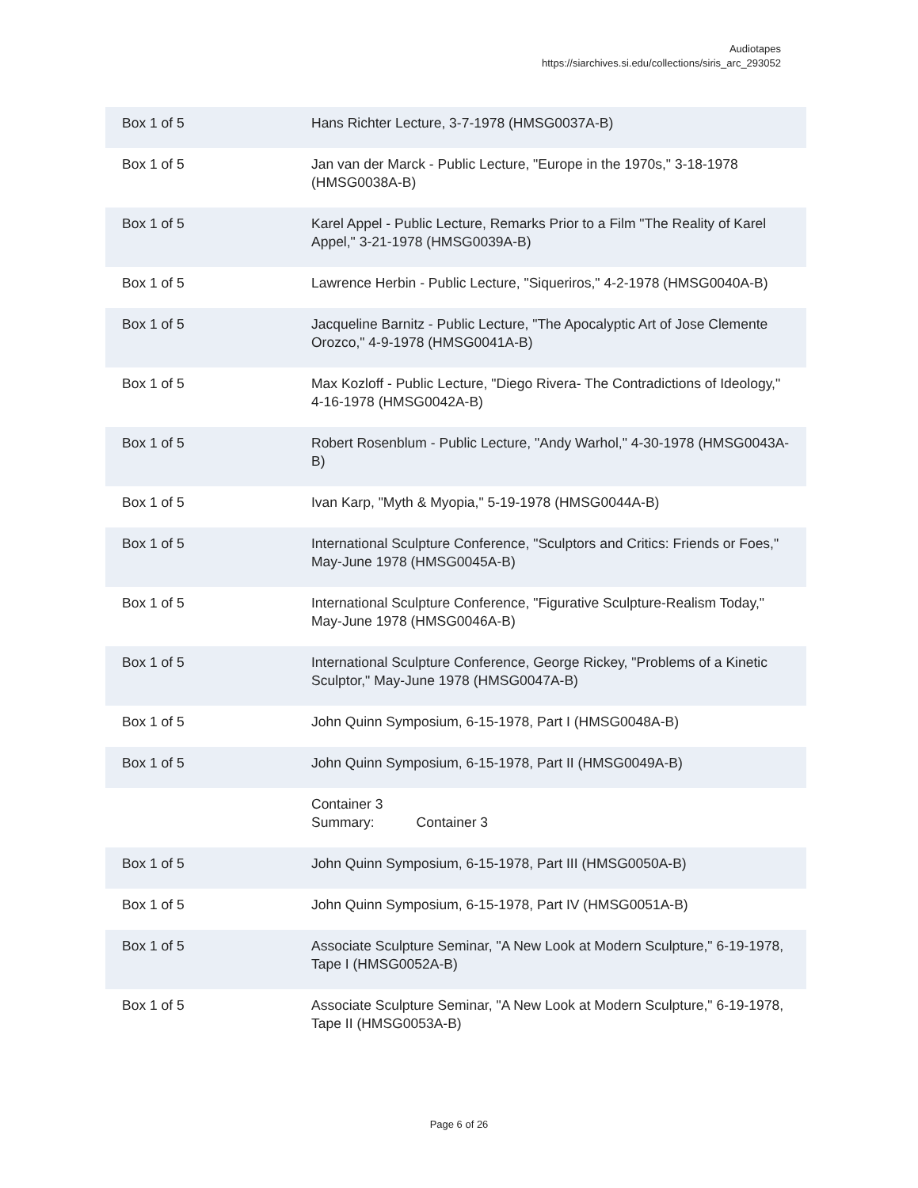Audiotapes
https://siarchives.si.edu/collections/siris_arc_293052
| Box 1 of 5 | Hans Richter Lecture, 3-7-1978 (HMSG0037A-B) |
| Box 1 of 5 | Jan van der Marck - Public Lecture, "Europe in the 1970s," 3-18-1978 (HMSG0038A-B) |
| Box 1 of 5 | Karel Appel - Public Lecture, Remarks Prior to a Film "The Reality of Karel Appel," 3-21-1978 (HMSG0039A-B) |
| Box 1 of 5 | Lawrence Herbin - Public Lecture, "Siqueriros," 4-2-1978 (HMSG0040A-B) |
| Box 1 of 5 | Jacqueline Barnitz - Public Lecture, "The Apocalyptic Art of Jose Clemente Orozco," 4-9-1978 (HMSG0041A-B) |
| Box 1 of 5 | Max Kozloff - Public Lecture, "Diego Rivera- The Contradictions of Ideology," 4-16-1978 (HMSG0042A-B) |
| Box 1 of 5 | Robert Rosenblum - Public Lecture, "Andy Warhol," 4-30-1978 (HMSG0043A-B) |
| Box 1 of 5 | Ivan Karp, "Myth & Myopia," 5-19-1978 (HMSG0044A-B) |
| Box 1 of 5 | International Sculpture Conference, "Sculptors and Critics: Friends or Foes," May-June 1978 (HMSG0045A-B) |
| Box 1 of 5 | International Sculpture Conference, "Figurative Sculpture-Realism Today," May-June 1978 (HMSG0046A-B) |
| Box 1 of 5 | International Sculpture Conference, George Rickey, "Problems of a Kinetic Sculptor," May-June 1978 (HMSG0047A-B) |
| Box 1 of 5 | John Quinn Symposium, 6-15-1978, Part I (HMSG0048A-B) |
| Box 1 of 5 | John Quinn Symposium, 6-15-1978, Part II (HMSG0049A-B) |
| | Container 3 Summary: Container 3 |
| Box 1 of 5 | John Quinn Symposium, 6-15-1978, Part III (HMSG0050A-B) |
| Box 1 of 5 | John Quinn Symposium, 6-15-1978, Part IV (HMSG0051A-B) |
| Box 1 of 5 | Associate Sculpture Seminar, "A New Look at Modern Sculpture," 6-19-1978, Tape I (HMSG0052A-B) |
| Box 1 of 5 | Associate Sculpture Seminar, "A New Look at Modern Sculpture," 6-19-1978, Tape II (HMSG0053A-B) |
Page 6 of 26